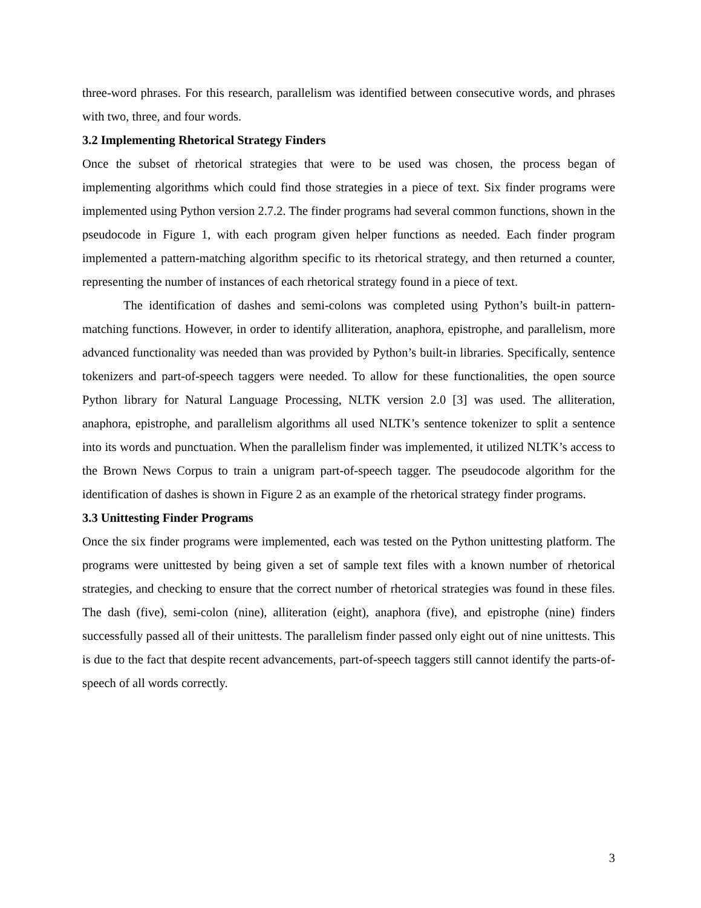three-word phrases. For this research, parallelism was identified between consecutive words, and phrases with two, three, and four words.
3.2 Implementing Rhetorical Strategy Finders
Once the subset of rhetorical strategies that were to be used was chosen, the process began of implementing algorithms which could find those strategies in a piece of text. Six finder programs were implemented using Python version 2.7.2. The finder programs had several common functions, shown in the pseudocode in Figure 1, with each program given helper functions as needed. Each finder program implemented a pattern-matching algorithm specific to its rhetorical strategy, and then returned a counter, representing the number of instances of each rhetorical strategy found in a piece of text.
The identification of dashes and semi-colons was completed using Python’s built-in pattern-matching functions. However, in order to identify alliteration, anaphora, epistrophe, and parallelism, more advanced functionality was needed than was provided by Python’s built-in libraries. Specifically, sentence tokenizers and part-of-speech taggers were needed. To allow for these functionalities, the open source Python library for Natural Language Processing, NLTK version 2.0 [3] was used. The alliteration, anaphora, epistrophe, and parallelism algorithms all used NLTK’s sentence tokenizer to split a sentence into its words and punctuation. When the parallelism finder was implemented, it utilized NLTK’s access to the Brown News Corpus to train a unigram part-of-speech tagger. The pseudocode algorithm for the identification of dashes is shown in Figure 2 as an example of the rhetorical strategy finder programs.
3.3 Unittesting Finder Programs
Once the six finder programs were implemented, each was tested on the Python unittesting platform. The programs were unittested by being given a set of sample text files with a known number of rhetorical strategies, and checking to ensure that the correct number of rhetorical strategies was found in these files. The dash (five), semi-colon (nine), alliteration (eight), anaphora (five), and epistrophe (nine) finders successfully passed all of their unittests. The parallelism finder passed only eight out of nine unittests. This is due to the fact that despite recent advancements, part-of-speech taggers still cannot identify the parts-of-speech of all words correctly.
3